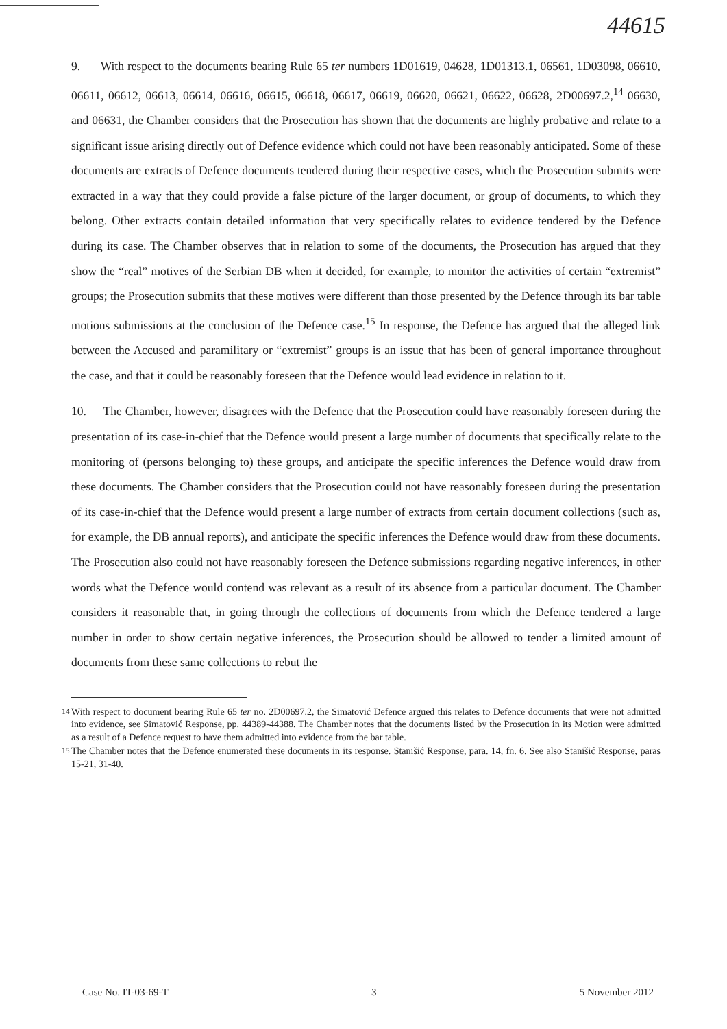44615
9. With respect to the documents bearing Rule 65 ter numbers 1D01619, 04628, 1D01313.1, 06561, 1D03098, 06610, 06611, 06612, 06613, 06614, 06616, 06615, 06618, 06617, 06619, 06620, 06621, 06622, 06628, 2D00697.2,<sup>14</sup> 06630, and 06631, the Chamber considers that the Prosecution has shown that the documents are highly probative and relate to a significant issue arising directly out of Defence evidence which could not have been reasonably anticipated. Some of these documents are extracts of Defence documents tendered during their respective cases, which the Prosecution submits were extracted in a way that they could provide a false picture of the larger document, or group of documents, to which they belong. Other extracts contain detailed information that very specifically relates to evidence tendered by the Defence during its case. The Chamber observes that in relation to some of the documents, the Prosecution has argued that they show the “real” motives of the Serbian DB when it decided, for example, to monitor the activities of certain “extremist” groups; the Prosecution submits that these motives were different than those presented by the Defence through its bar table motions submissions at the conclusion of the Defence case.<sup>15</sup> In response, the Defence has argued that the alleged link between the Accused and paramilitary or “extremist” groups is an issue that has been of general importance throughout the case, and that it could be reasonably foreseen that the Defence would lead evidence in relation to it.
10. The Chamber, however, disagrees with the Defence that the Prosecution could have reasonably foreseen during the presentation of its case-in-chief that the Defence would present a large number of documents that specifically relate to the monitoring of (persons belonging to) these groups, and anticipate the specific inferences the Defence would draw from these documents. The Chamber considers that the Prosecution could not have reasonably foreseen during the presentation of its case-in-chief that the Defence would present a large number of extracts from certain document collections (such as, for example, the DB annual reports), and anticipate the specific inferences the Defence would draw from these documents. The Prosecution also could not have reasonably foreseen the Defence submissions regarding negative inferences, in other words what the Defence would contend was relevant as a result of its absence from a particular document. The Chamber considers it reasonable that, in going through the collections of documents from which the Defence tendered a large number in order to show certain negative inferences, the Prosecution should be allowed to tender a limited amount of documents from these same collections to rebut the
<sup>14</sup> With respect to document bearing Rule 65 ter no. 2D00697.2, the Simatović Defence argued this relates to Defence documents that were not admitted into evidence, see Simatović Response, pp. 44389-44388. The Chamber notes that the documents listed by the Prosecution in its Motion were admitted as a result of a Defence request to have them admitted into evidence from the bar table.
<sup>15</sup> The Chamber notes that the Defence enumerated these documents in its response. Stanišić Response, para. 14, fn. 6. See also Stanišić Response, paras 15-21, 31-40.
Case No. IT-03-69-T 3 5 November 2012